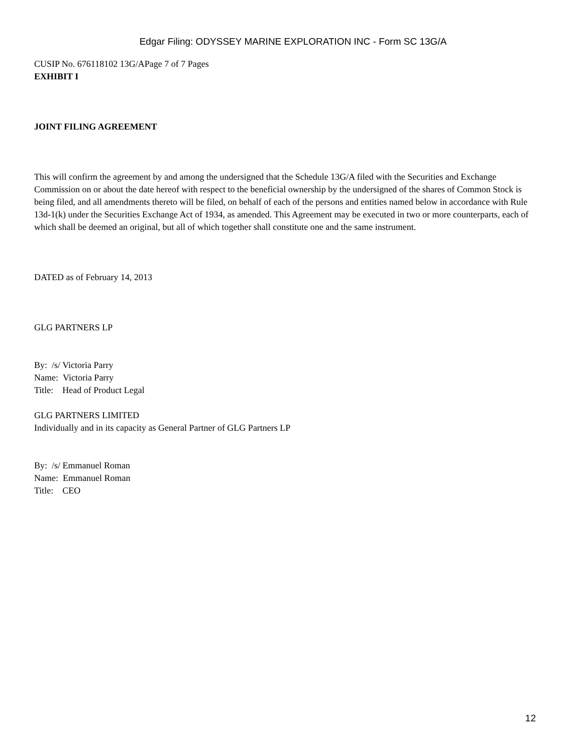Edgar Filing: ODYSSEY MARINE EXPLORATION INC - Form SC 13G/A
CUSIP No. 676118102 13G/APage 7 of 7 Pages
EXHIBIT I
JOINT FILING AGREEMENT
This will confirm the agreement by and among the undersigned that the Schedule 13G/A filed with the Securities and Exchange Commission on or about the date hereof with respect to the beneficial ownership by the undersigned of the shares of Common Stock is being filed, and all amendments thereto will be filed, on behalf of each of the persons and entities named below in accordance with Rule 13d-1(k) under the Securities Exchange Act of 1934, as amended. This Agreement may be executed in two or more counterparts, each of which shall be deemed an original, but all of which together shall constitute one and the same instrument.
DATED as of February 14, 2013
GLG PARTNERS LP
By: /s/ Victoria Parry
Name: Victoria Parry
Title: Head of Product Legal
GLG PARTNERS LIMITED
Individually and in its capacity as General Partner of GLG Partners LP
By: /s/ Emmanuel Roman
Name: Emmanuel Roman
Title: CEO
12